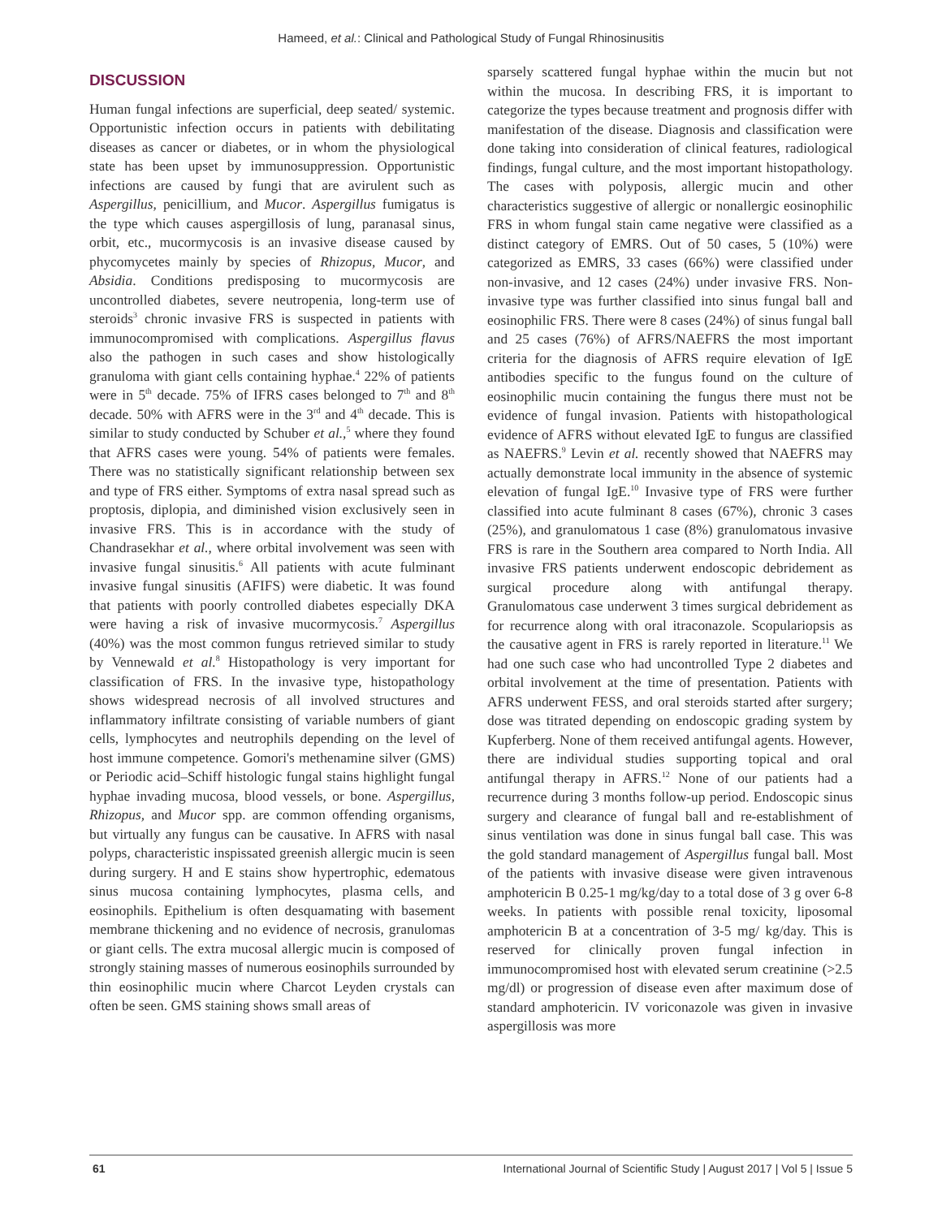Hameed, et al.: Clinical and Pathological Study of Fungal Rhinosinusitis
DISCUSSION
Human fungal infections are superficial, deep seated/ systemic. Opportunistic infection occurs in patients with debilitating diseases as cancer or diabetes, or in whom the physiological state has been upset by immunosuppression. Opportunistic infections are caused by fungi that are avirulent such as Aspergillus, penicillium, and Mucor. Aspergillus fumigatus is the type which causes aspergillosis of lung, paranasal sinus, orbit, etc., mucormycosis is an invasive disease caused by phycomycetes mainly by species of Rhizopus, Mucor, and Absidia. Conditions predisposing to mucormycosis are uncontrolled diabetes, severe neutropenia, long-term use of steroids<sup>3</sup> chronic invasive FRS is suspected in patients with immunocompromised with complications. Aspergillus flavus also the pathogen in such cases and show histologically granuloma with giant cells containing hyphae.<sup>4</sup> 22% of patients were in 5<sup>th</sup> decade. 75% of IFRS cases belonged to 7<sup>th</sup> and 8<sup>th</sup> decade. 50% with AFRS were in the 3<sup>rd</sup> and 4<sup>th</sup> decade. This is similar to study conducted by Schuber et al.,<sup>5</sup> where they found that AFRS cases were young. 54% of patients were females. There was no statistically significant relationship between sex and type of FRS either. Symptoms of extra nasal spread such as proptosis, diplopia, and diminished vision exclusively seen in invasive FRS. This is in accordance with the study of Chandrasekhar et al., where orbital involvement was seen with invasive fungal sinusitis.<sup>6</sup> All patients with acute fulminant invasive fungal sinusitis (AFIFS) were diabetic. It was found that patients with poorly controlled diabetes especially DKA were having a risk of invasive mucormycosis.<sup>7</sup> Aspergillus (40%) was the most common fungus retrieved similar to study by Vennewald et al.<sup>8</sup> Histopathology is very important for classification of FRS. In the invasive type, histopathology shows widespread necrosis of all involved structures and inflammatory infiltrate consisting of variable numbers of giant cells, lymphocytes and neutrophils depending on the level of host immune competence. Gomori's methenamine silver (GMS) or Periodic acid–Schiff histologic fungal stains highlight fungal hyphae invading mucosa, blood vessels, or bone. Aspergillus, Rhizopus, and Mucor spp. are common offending organisms, but virtually any fungus can be causative. In AFRS with nasal polyps, characteristic inspissated greenish allergic mucin is seen during surgery. H and E stains show hypertrophic, edematous sinus mucosa containing lymphocytes, plasma cells, and eosinophils. Epithelium is often desquamating with basement membrane thickening and no evidence of necrosis, granulomas or giant cells. The extra mucosal allergic mucin is composed of strongly staining masses of numerous eosinophils surrounded by thin eosinophilic mucin where Charcot Leyden crystals can often be seen. GMS staining shows small areas of
sparsely scattered fungal hyphae within the mucin but not within the mucosa. In describing FRS, it is important to categorize the types because treatment and prognosis differ with manifestation of the disease. Diagnosis and classification were done taking into consideration of clinical features, radiological findings, fungal culture, and the most important histopathology. The cases with polyposis, allergic mucin and other characteristics suggestive of allergic or nonallergic eosinophilic FRS in whom fungal stain came negative were classified as a distinct category of EMRS. Out of 50 cases, 5 (10%) were categorized as EMRS, 33 cases (66%) were classified under non-invasive, and 12 cases (24%) under invasive FRS. Non-invasive type was further classified into sinus fungal ball and eosinophilic FRS. There were 8 cases (24%) of sinus fungal ball and 25 cases (76%) of AFRS/NAEFRS the most important criteria for the diagnosis of AFRS require elevation of IgE antibodies specific to the fungus found on the culture of eosinophilic mucin containing the fungus there must not be evidence of fungal invasion. Patients with histopathological evidence of AFRS without elevated IgE to fungus are classified as NAEFRS.<sup>9</sup> Levin et al. recently showed that NAEFRS may actually demonstrate local immunity in the absence of systemic elevation of fungal IgE.<sup>10</sup> Invasive type of FRS were further classified into acute fulminant 8 cases (67%), chronic 3 cases (25%), and granulomatous 1 case (8%) granulomatous invasive FRS is rare in the Southern area compared to North India. All invasive FRS patients underwent endoscopic debridement as surgical procedure along with antifungal therapy. Granulomatous case underwent 3 times surgical debridement as for recurrence along with oral itraconazole. Scopulariopsis as the causative agent in FRS is rarely reported in literature.<sup>11</sup> We had one such case who had uncontrolled Type 2 diabetes and orbital involvement at the time of presentation. Patients with AFRS underwent FESS, and oral steroids started after surgery; dose was titrated depending on endoscopic grading system by Kupferberg. None of them received antifungal agents. However, there are individual studies supporting topical and oral antifungal therapy in AFRS.<sup>12</sup> None of our patients had a recurrence during 3 months follow-up period. Endoscopic sinus surgery and clearance of fungal ball and re-establishment of sinus ventilation was done in sinus fungal ball case. This was the gold standard management of Aspergillus fungal ball. Most of the patients with invasive disease were given intravenous amphotericin B 0.25-1 mg/kg/day to a total dose of 3 g over 6-8 weeks. In patients with possible renal toxicity, liposomal amphotericin B at a concentration of 3-5 mg/ kg/day. This is reserved for clinically proven fungal infection in immunocompromised host with elevated serum creatinine (>2.5 mg/dl) or progression of disease even after maximum dose of standard amphotericin. IV voriconazole was given in invasive aspergillosis was more
61 International Journal of Scientific Study | August 2017 | Vol 5 | Issue 5